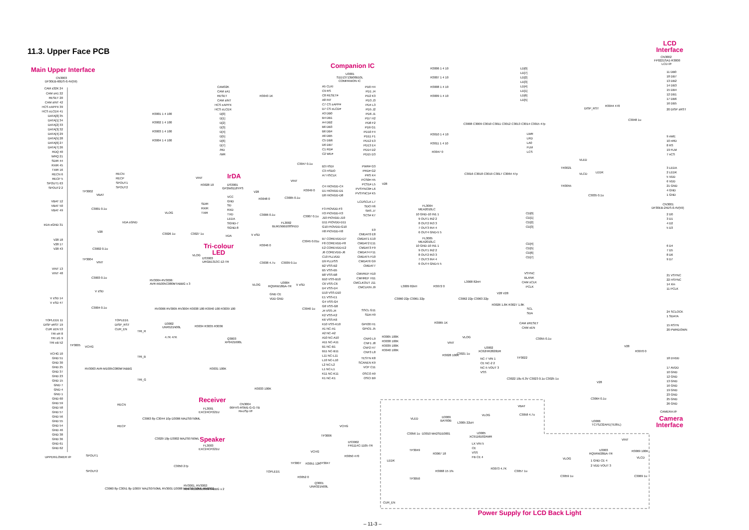11.3. Upper Face PCB
LCD
Interface
Main Upper Interface
Companion IC
CN3003
DF30EB-60DS-0.4V(59)
CAM ±32K 24
CAM ±A1 22
RESET 20
CAM ±INT 42
HCS ±APPX 39
HCS ±LCDX 41
DATA[0] 35
DATA[1] 34
DATA[2] 33
DATA[3] 32
DATA[4] 29
DATA[5] 28
DATA[6] 27
DATA[7] 26
RDQ 40
WRQ 21
SDIR 44
RXIR 45
TXIR 16
RECN 6
RECP 5
SPOUT1 63
SPOUT2 2
VBAT 12
VBAT 50
VBAT 49
IrDA ±GND 31
V28 18
V28 17
V28 43
VINT 13
VINT 48
V ±SD 14
V ±SD 47
TOPLED1 11
DISP ±RST 19
CUR ±EN 53
TRI ±R 8
TRI ±G 9
TRI ±B 52
VCHG 10
GND 51
GND 30
GND 25
GND 37
GND 23
GND 15
GND 7
GND 4
GND 1
GND 60
GND 59
GND 58
GND 57
GND 56
GND 55
GND 54
GND 46
GND 38
GND 36
GND 61
GND 62
UPPER/LOWER I/F
CAM32K
CAM ±A1
RESET
CAM ±INT
HCS ±APPX
HCS ±LCDX
D[0]
D[1]
D[2]
D[3]
D[4]
D[5]
D[6]
D[7]
/RD
/WR
R3001 1 4 100
R3002 1 4 100
R3003 1 4 100
R3004 1 4 100
R3043 1K
RECN
RECP
SPOUT1
SPOUT2
TP3002
VBAT
C3001 0.1u
IrDA
DS3001
GP2W0118YPS
VINT
R3028 10
SDIR
RXIR
TXIR
VCC
GND
SD
RXD
TXD
LEDA
SGND-7
SGND-8
IrDA
VLOG
IrDA ±GND
V28
C3026 1u
C3027 1u
C3002 0.1u
Tri-colour
LED
DS3003
URGB1313C-12-TR
VLOG
TP3004
VINT
C3003 0.1u
RV3004-RV3006:
AVR-M1005C080MTABBG x 3
V ±SD
C3004 0.1u
RV3006 RV3005 RV3004
R3038 180 R3040 100 R3039 100
R3034 R3035 R3036
TOPLED1
DISP_RST
CUR_EN
D3002
UNR521N00L
TRI_R
4.7K 47K
TP3005
VCHG
TRI_B
TRI_G
RV3003 AVR-M1005C080MTABBG
Q3003
XP0421600L
R3031 100K
Receiver
CN3004
06FHS-RSM1-G-G-TB
Rec/Sp I/F
RECN
RECP
FL3001
EXC24CP221U
C3063 8p C3044 10p D3006 MAZS0750ML
C3029 10p D3002 MAZS0750ML
Speaker
FL3003
EXC24CP221U
SPOUT1
SPOUT2
C3050 27p
C3060 8p C3051 8p D3007 MAZS0750ML RV3001 D3008 MAZS0750ML RV3002
RV3001, RV3002:
AVR-M1005C080MTABBG x 2
U3001
S1D13713B00B10L
COMPANION IC
A5 CLKI
C9 RS
C8 RESET#
A8 INT
C7 CS ±APP#
D7 CS ±LCD#
A3 DB0
B4 DB1
A4 DB2
B6 DB3
B6 DB4
A6 DB5
C5 DB6
D6 DB7
C1 RD#
C2 WE#
B3 HSDI
C3 HSDO
A7 HSCLK
C4 HIOVDD-C4
D1 HIOVDD-D1
D8 HIOVDD-D8
F3 PIOVDD-F3
H3 PIOVDD-H3
J10 PIOVDD-J10
D11 PIOVDD-D11
G10 PIOVDD-G10
H8 PIOVDD-H8
B7 COREVDD-D7
F8 COREVDD-F8
E2 COREVDD-E2
J6 COREVDD-J6
C10 PLLVDD
D9 PLLVSS
B2 VSS-B2
B5 VSS-B5
B8 VSS-B8
B10 VSS-B10
C6 VSS-C6
D4 VSS-D4
D10 VSS-D10
E1 VSS-E1
G4 VSS-G4
G8 VSS-G8
J4 VSS-J4
K2 VSS-K2
K6 VSS-K6
K10 VSS-K10
A1 NC-A1
A2 NC-A2
A10 NC-A10
A11 NC-A11
B1 NC-B1
B11 NC-B11
L11 NC-L11
L10 NC-L10
L2 NC-L2
L1 NC-L1
K11 NC-K11
K1 NC-K1
PD0 H4
PD1 J4
PD2 K3
PD3 J3
PD4 L3
PD5 J2
PD6 J1
PD7 H2
PD8 F2
PD9 G1
PD10 F4
PD11 F1
PD12 E3
PD13 E4
PD14 D2
PD15 D3
PWR# G3
PRD# G2
PRS K4
PCS0# H5
PCS1# L5
PVSYNC0# L6
PVSYNC1# K5
LCDSCLK L7
SDO H6
SRS J7
SCS# K7
E9
CMDAT0 E8
CMDAT1 E10
CMDAT2 E11
CMDAT3 F9
CMDAT4 F11
CMDAT5 F10
CMDAT6 G9
CMDAT7
CMVREF H10
CMHREF H11
CMCLKOUT J11
CMCLKIN J9
SSCL G11
SDA H9
GPIO0 H1
GPIO1 J5
CNF0 L9
CNF1 J8
CNF2 H7
CNF3 L8
TESTN K8
SCANEN K9
VCP C11
OSCO A9
OSCI B9
V28
C3047 0.1u
VINT
R3049 0
V28
R3048 0
C3005 0.1u
C3006 0.1u
C3007 0.1u
FL3002
BLM15BB100SN1D
V ±SD
R3046 0
C3045 0.01u
C3038 4.7u
C3039 0.1u
U3004
RQ5RW18BA-TR
VLOG
V ±SD
GND CE
VDD GND
C3040 1u
R3033 100K
R3006 1 4 10
R3007 1 4 10
R3008 1 4 10
R3009 1 4 10
LD[0]
LD[7]
LD[2]
LD[3]
LD[4]
LD[1]
LD[6]
LD[5]
C3008 C3009 C3010 C3011 C3012 C3013 C3014 C3015 47p
DISP_RST
R3044 470
C3048 1u
R3010 1 4 10
R3011 1 4 10
R3047 0
LWR
LRD
LA0
FLM
LCS
C3016 C3018 C3019 C3017 C3064 47p
VLED
TR3021
LEDK
VLCD
TR3055
C3035 0.1u
CN3002
FP0221SA1-R3000
LCD I/F
11 DB0
18 DB7
13 DB2
14 DB3
15 DB4
12 DB1
17 DB6
16 DB5
20 DISP ±RST
9 nWE
10 nRD
8 RS
19 FLM
7 nCS
3 LEDA
2 LEDK
5 VDD
6 VDD
21 GND
4 GND
1 GND
CN3001
DF30EB-24DS-0.4V(59)
2 D0
3 D1
4 D2
5 D3
6 D4
7 D5
8 D6
9 D7
21 VSYNC
22 HSYNC
14 Xin
11 PCLK
24 SCLOCK
1 SDATA
15 RSTN
20 PWRDOWN
18 DVDD
17 AVDD
10 GND
12 GND
13 GND
16 GND
19 GND
23 GND
25 GND
26 GND
CAMERA I/F
Camera
Interface
FL3004
MEA2010LC
10 GND-10 IN1 1
9 OUT1 IN2 2
8 OUT2 IN3 3
7 OUT3 IN4 4
6 OUT4 GND-5 5
CD[0]
CD[1]
CD[2]
CD[3]
FL3005
MEA2010LC
10 GND-10 IN1 1
9 OUT1 IN2 2
8 OUT2 IN3 3
7 OUT3 IN4 4
6 OUT4 GND-5 5
CD[4]
CD[5]
CD[6]
CD[7]
VSYNC
BLANK
CAM ±CLK
PCLK
L3008 82nH
L3009 82nH
R3072 0
C3060 22p C3061 22p
C3062 22p C3063 22p
V28 V28
R3026 1.8K R3027 1.8K
SCL
SDA
R3065 1K
CAM ±RESET
CAM ±EN
C3055 0.1u
R3005 100K
R3038 100K
R3039 100K
R3040 100K
VLOG
VINT
R3028 100K
C3021 1u
U3002
XC62HR2820DR
NC-7 VIN 1
CE NC-2 2
NC-5 VOUT 3
VSS
TP3022
C3022 10u 6.3V C3023 0.1u C3025 1u
V28
R3070 0
V28
C3064 0.1u
VBAT
C3058 4.7u
U3006
TC7SZ32AFE(TE85L)
VLED
D3009
BAT60B
VLOG
L3005 22uH
U3005
XC9116D02AMR
LX VIN 5
CE
VSS
FB CE 4
C3056 1u
D3010 MA2SD10001
TP3049
R3067 18
LEDK
R3068 15 1%
R3073 4.7K
C3057 1u
TP3050
CUR_EN
VINT
R3069 100K
U3003
RQ5RW28BA-TR
VLOG
VLCD
1 GND CE 4
2 VDD VOUT 3
C3059 1u
C3069 1u
Power Supply for LCD Back Light
VCHG
TP3006
DS3002
FR1114C-1105-TR
R3050 470
VCHG
TP3007
R3051 12K
TP3047
TOPLED1
R3052 0
Q3001
UNR321N00L
– 11-3 –